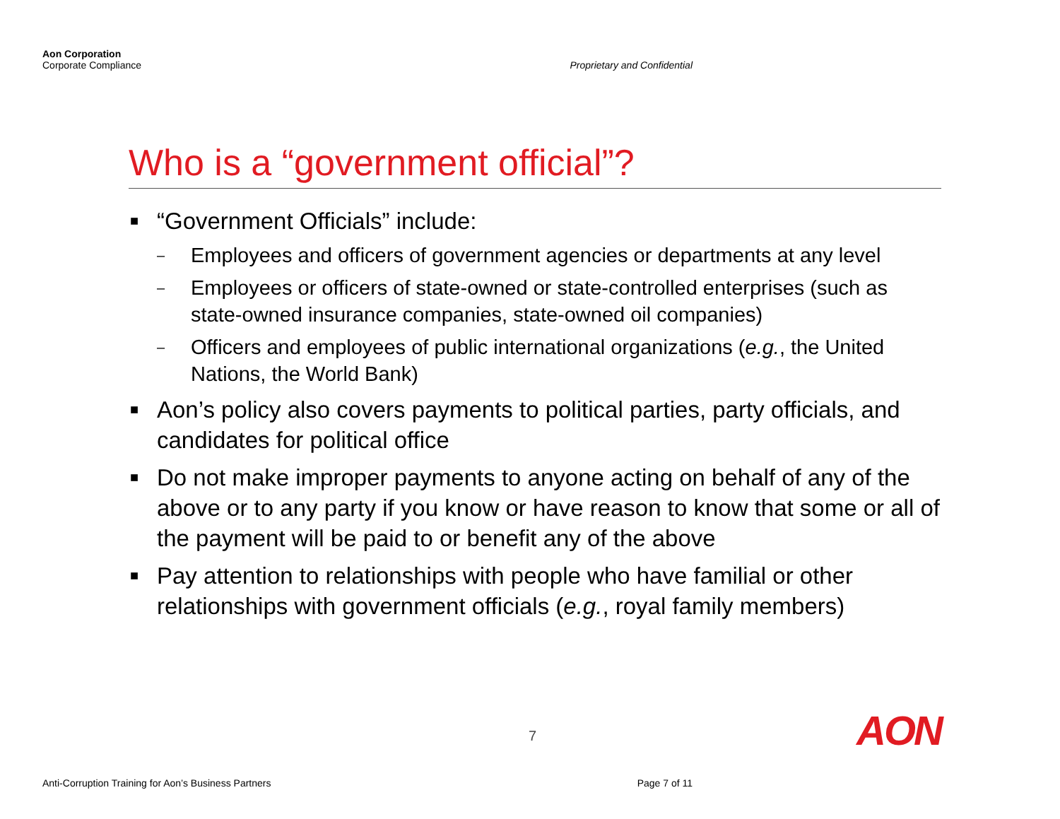Aon Corporation
Corporate Compliance
Proprietary and Confidential
Who is a “government official”?
■ “Government Officials” include:
– Employees and officers of government agencies or departments at any level
– Employees or officers of state-owned or state-controlled enterprises (such as state-owned insurance companies, state-owned oil companies)
– Officers and employees of public international organizations (e.g., the United Nations, the World Bank)
■ Aon’s policy also covers payments to political parties, party officials, and candidates for political office
■ Do not make improper payments to anyone acting on behalf of any of the above or to any party if you know or have reason to know that some or all of the payment will be paid to or benefit any of the above
■ Pay attention to relationships with people who have familial or other relationships with government officials (e.g., royal family members)
7 AON
Anti-Corruption Training for Aon’s Business Partners
Page 7 of 11